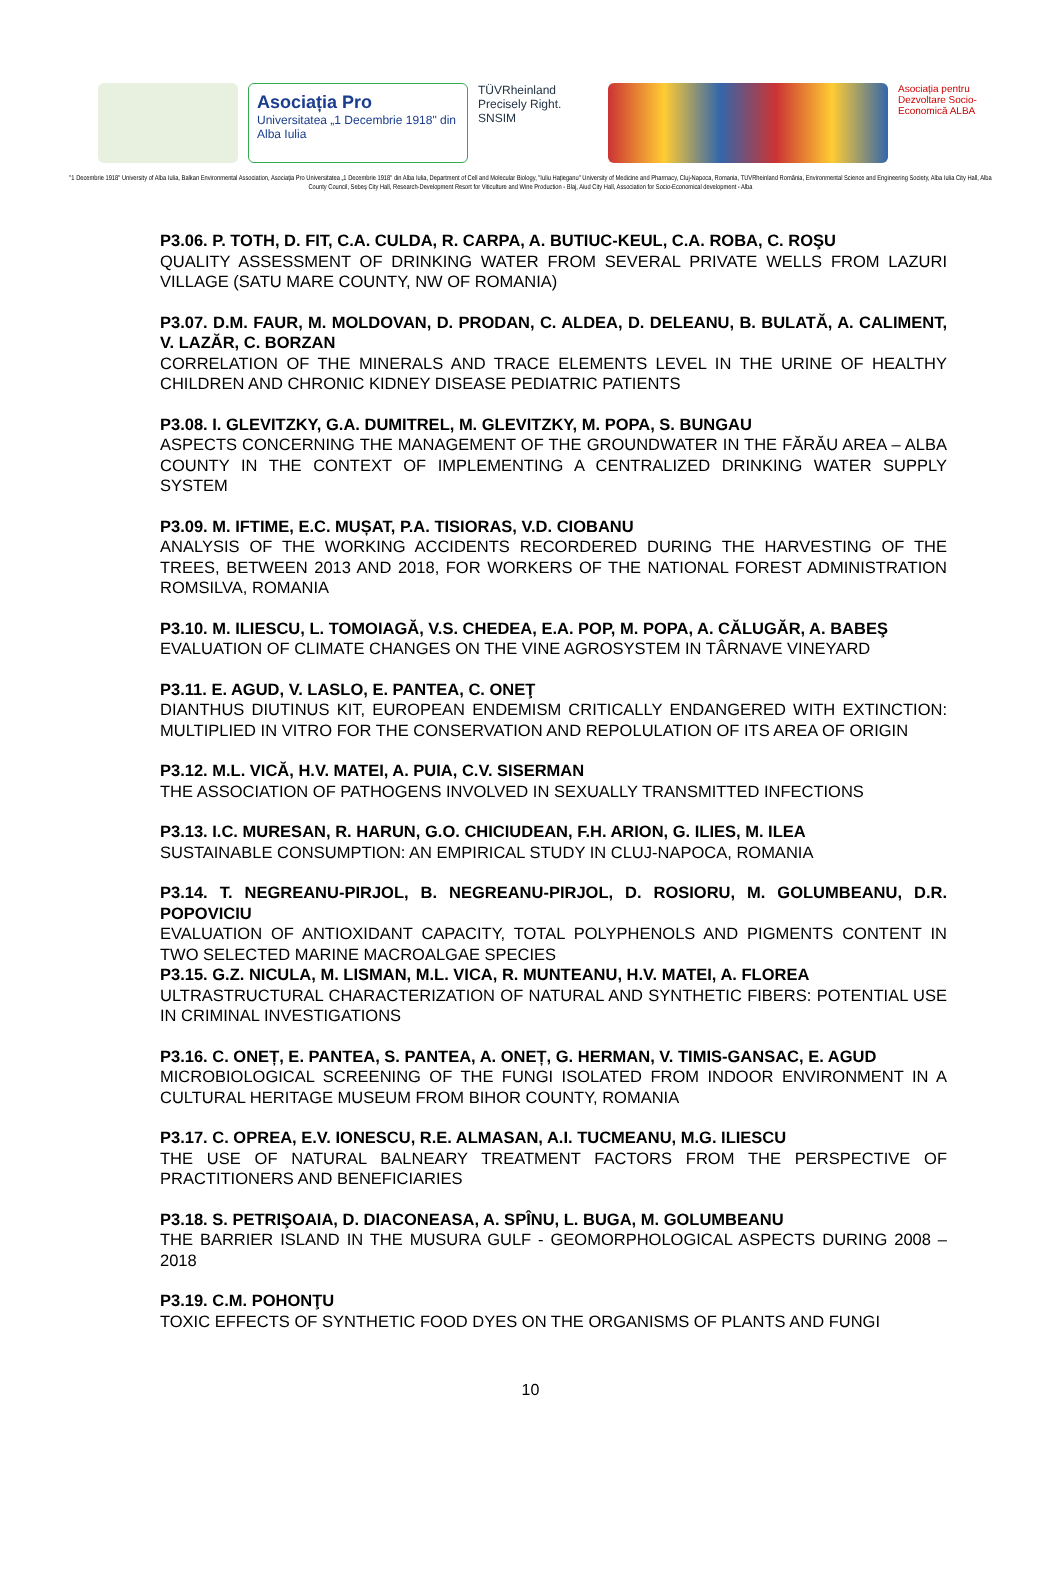Asociația Pro
Universitatea „1 Decembrie 1918" din Alba Iulia
TÜVRheinland
Precisely Right.
SNSIM
Asociația pentru Dezvoltare Socio-Economică ALBA
"1 Decembrie 1918" University of Alba Iulia, Balkan Environmental Association, Asociația Pro Universitatea „1 Decembrie 1918" din Alba Iulia, Department of Cell and Molecular Biology, "Iuliu Hațieganu" University of Medicine and Pharmacy, Cluj-Napoca, Romania, TUVRheinland România, Environmental Science and Engineering Society, Alba Iulia City Hall, Alba County Council, Sebeș City Hall, Research-Development Resort for Viticulture and Wine Production - Blaj, Aiud City Hall, Association for Socio-Economical development - Alba
P3.06. P. TOTH, D. FIT, C.A. CULDA, R. CARPA, A. BUTIUC-KEUL, C.A. ROBA, C. ROŞU
QUALITY ASSESSMENT OF DRINKING WATER FROM SEVERAL PRIVATE WELLS FROM LAZURI VILLAGE (SATU MARE COUNTY, NW OF ROMANIA)
P3.07. D.M. FAUR, M. MOLDOVAN, D. PRODAN, C. ALDEA, D. DELEANU, B. BULATĂ, A. CALIMENT, V. LAZĂR, C. BORZAN
CORRELATION OF THE MINERALS AND TRACE ELEMENTS LEVEL IN THE URINE OF HEALTHY CHILDREN AND CHRONIC KIDNEY DISEASE PEDIATRIC PATIENTS
P3.08. I. GLEVITZKY, G.A. DUMITREL, M. GLEVITZKY, M. POPA, S. BUNGAU
ASPECTS CONCERNING THE MANAGEMENT OF THE GROUNDWATER IN THE FĂRĂU AREA – ALBA COUNTY IN THE CONTEXT OF IMPLEMENTING A CENTRALIZED DRINKING WATER SUPPLY SYSTEM
P3.09. M. IFTIME, E.C. MUȘAT, P.A. TISIORAS, V.D. CIOBANU
ANALYSIS OF THE WORKING ACCIDENTS RECORDERED DURING THE HARVESTING OF THE TREES, BETWEEN 2013 AND 2018, FOR WORKERS OF THE NATIONAL FOREST ADMINISTRATION ROMSILVA, ROMANIA
P3.10. M. ILIESCU, L. TOMOIAGĂ, V.S. CHEDEA, E.A. POP, M. POPA, A. CĂLUGĂR, A. BABEŞ
EVALUATION OF CLIMATE CHANGES ON THE VINE AGROSYSTEM IN TÂRNAVE VINEYARD
P3.11. E. AGUD, V. LASLO, E. PANTEA, C. ONEŢ
DIANTHUS DIUTINUS KIT, EUROPEAN ENDEMISM CRITICALLY ENDANGERED WITH EXTINCTION: MULTIPLIED IN VITRO FOR THE CONSERVATION AND REPOLULATION OF ITS AREA OF ORIGIN
P3.12. M.L. VICĂ, H.V. MATEI, A. PUIA, C.V. SISERMAN
THE ASSOCIATION OF PATHOGENS INVOLVED IN SEXUALLY TRANSMITTED INFECTIONS
P3.13. I.C. MURESAN, R. HARUN, G.O. CHICIUDEAN, F.H. ARION, G. ILIES, M. ILEA
SUSTAINABLE CONSUMPTION: AN EMPIRICAL STUDY IN CLUJ-NAPOCA, ROMANIA
P3.14. T. NEGREANU-PIRJOL, B. NEGREANU-PIRJOL, D. ROSIORU, M. GOLUMBEANU, D.R. POPOVICIU
EVALUATION OF ANTIOXIDANT CAPACITY, TOTAL POLYPHENOLS AND PIGMENTS CONTENT IN TWO SELECTED MARINE MACROALGAE SPECIES
P3.15. G.Z. NICULA, M. LISMAN, M.L. VICA, R. MUNTEANU, H.V. MATEI, A. FLOREA
ULTRASTRUCTURAL CHARACTERIZATION OF NATURAL AND SYNTHETIC FIBERS: POTENTIAL USE IN CRIMINAL INVESTIGATIONS
P3.16. C. ONEȚ, E. PANTEA, S. PANTEA, A. ONEȚ, G. HERMAN, V. TIMIS-GANSAC, E. AGUD
MICROBIOLOGICAL SCREENING OF THE FUNGI ISOLATED FROM INDOOR ENVIRONMENT IN A CULTURAL HERITAGE MUSEUM FROM BIHOR COUNTY, ROMANIA
P3.17. C. OPREA, E.V. IONESCU, R.E. ALMASAN, A.I. TUCMEANU, M.G. ILIESCU
THE USE OF NATURAL BALNEARY TREATMENT FACTORS FROM THE PERSPECTIVE OF PRACTITIONERS AND BENEFICIARIES
P3.18. S. PETRIŞOAIA, D. DIACONEASA, A. SPÎNU, L. BUGA, M. GOLUMBEANU
THE BARRIER ISLAND IN THE MUSURA GULF - GEOMORPHOLOGICAL ASPECTS DURING 2008 – 2018
P3.19. C.M. POHONŢU
TOXIC EFFECTS OF SYNTHETIC FOOD DYES ON THE ORGANISMS OF PLANTS AND FUNGI
10